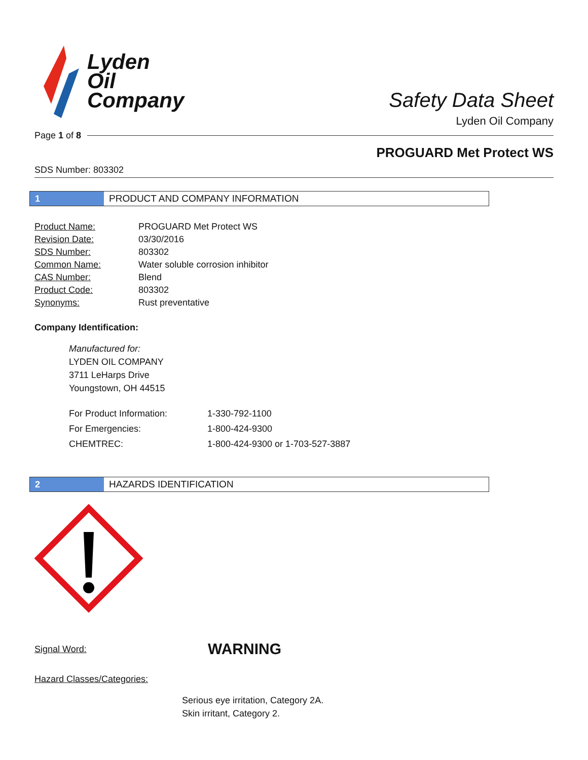Lyden
Oil
Company
Safety Data Sheet
Lyden Oil Company
Page 1 of 8
PROGUARD Met Protect WS
SDS Number: 803302
1
PRODUCT AND COMPANY INFORMATION
| Product Name: | PROGUARD Met Protect WS |
| Revision Date: | 03/30/2016 |
| SDS Number: | 803302 |
| Common Name: | Water soluble corrosion inhibitor |
| CAS Number: | Blend |
| Product Code: | 803302 |
| Synonyms: | Rust preventative |
Company Identification:
Manufactured for:
LYDEN OIL COMPANY
3711 LeHarps Drive
Youngstown, OH 44515
| For Product Information: | 1-330-792-1100 |
| For Emergencies: | 1-800-424-9300 |
| CHEMTREC: | 1-800-424-9300 or 1-703-527-3887 |
2
HAZARDS IDENTIFICATION
Signal Word: WARNING
Hazard Classes/Categories:
Serious eye irritation, Category 2A.
Skin irritant, Category 2.